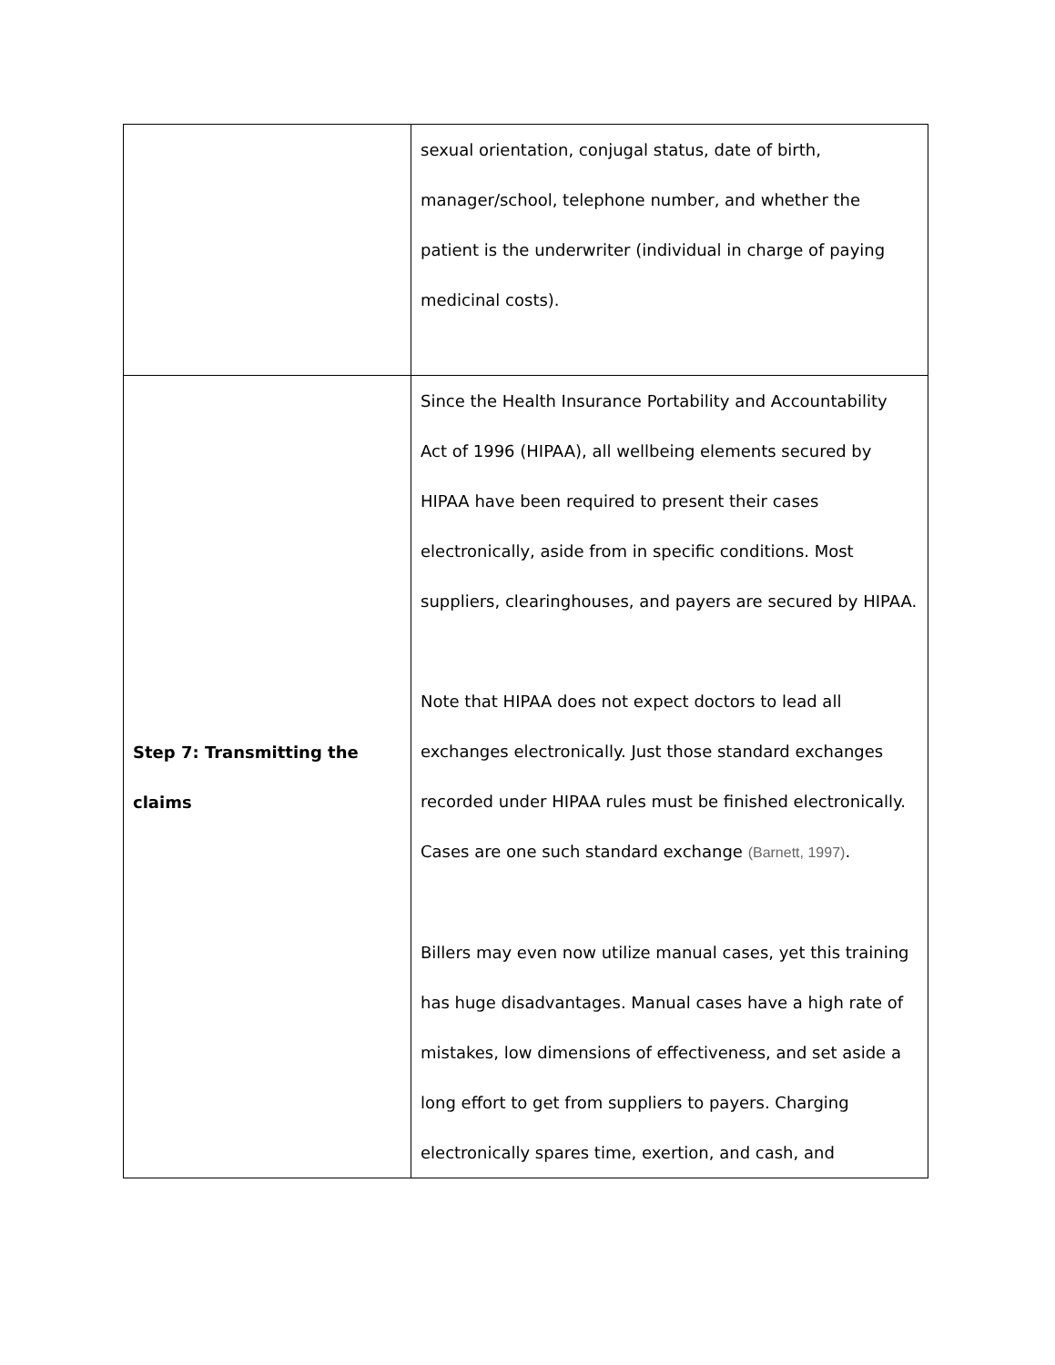| | sexual orientation, conjugal status, date of birth, manager/school, telephone number, and whether the patient is the underwriter (individual in charge of paying medicinal costs). |
| Step 7: Transmitting the claims | Since the Health Insurance Portability and Accountability Act of 1996 (HIPAA), all wellbeing elements secured by HIPAA have been required to present their cases electronically, aside from in specific conditions. Most suppliers, clearinghouses, and payers are secured by HIPAA. Note that HIPAA does not expect doctors to lead all exchanges electronically. Just those standard exchanges recorded under HIPAA rules must be finished electronically. Cases are one such standard exchange (Barnett, 1997) . Billers may even now utilize manual cases, yet this training has huge disadvantages. Manual cases have a high rate of mistakes, low dimensions of effectiveness, and set aside a long effort to get from suppliers to payers. Charging electronically spares time, exertion, and cash, and |